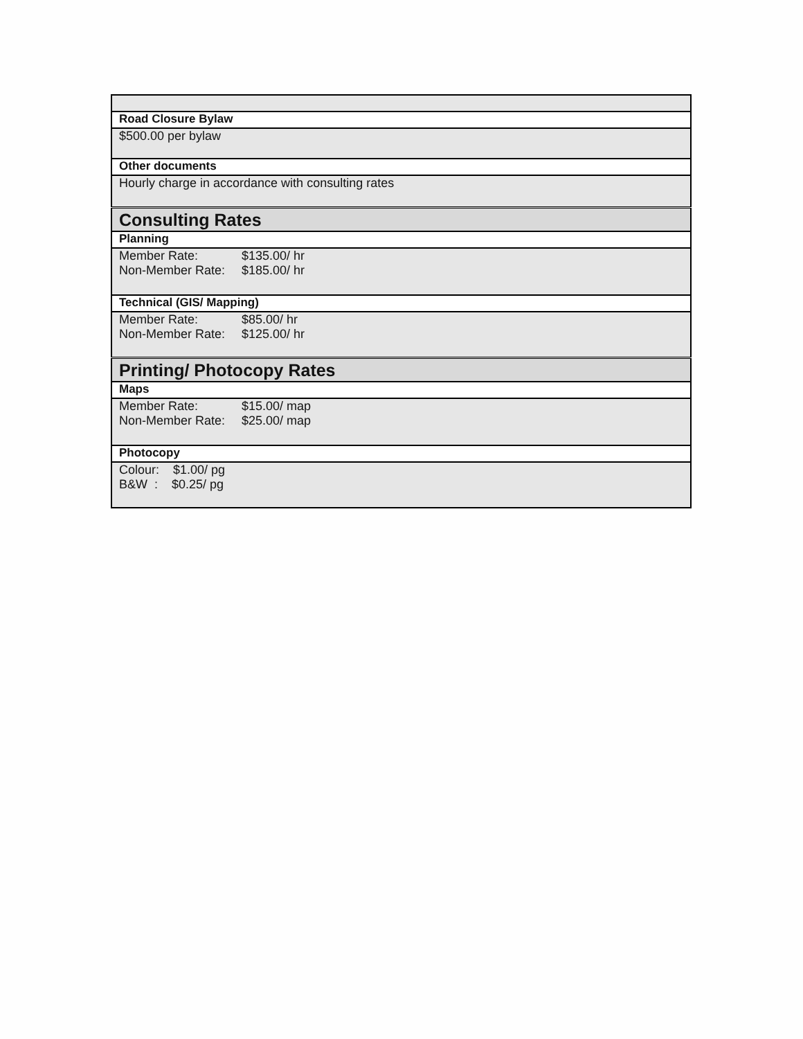| Road Closure Bylaw |
| $500.00 per bylaw |
| Other documents |
| Hourly charge in accordance with consulting rates |
| Consulting Rates |
| Planning |
| Member Rate: $135.00/ hr Non-Member Rate: $185.00/ hr |
| Technical (GIS/ Mapping) |
| Member Rate: $85.00/ hr Non-Member Rate: $125.00/ hr |
| Printing/ Photocopy Rates |
| Maps |
| Member Rate: $15.00/ map Non-Member Rate: $25.00/ map |
| Photocopy |
| Colour: $1.00/ pg B&W : $0.25/ pg |